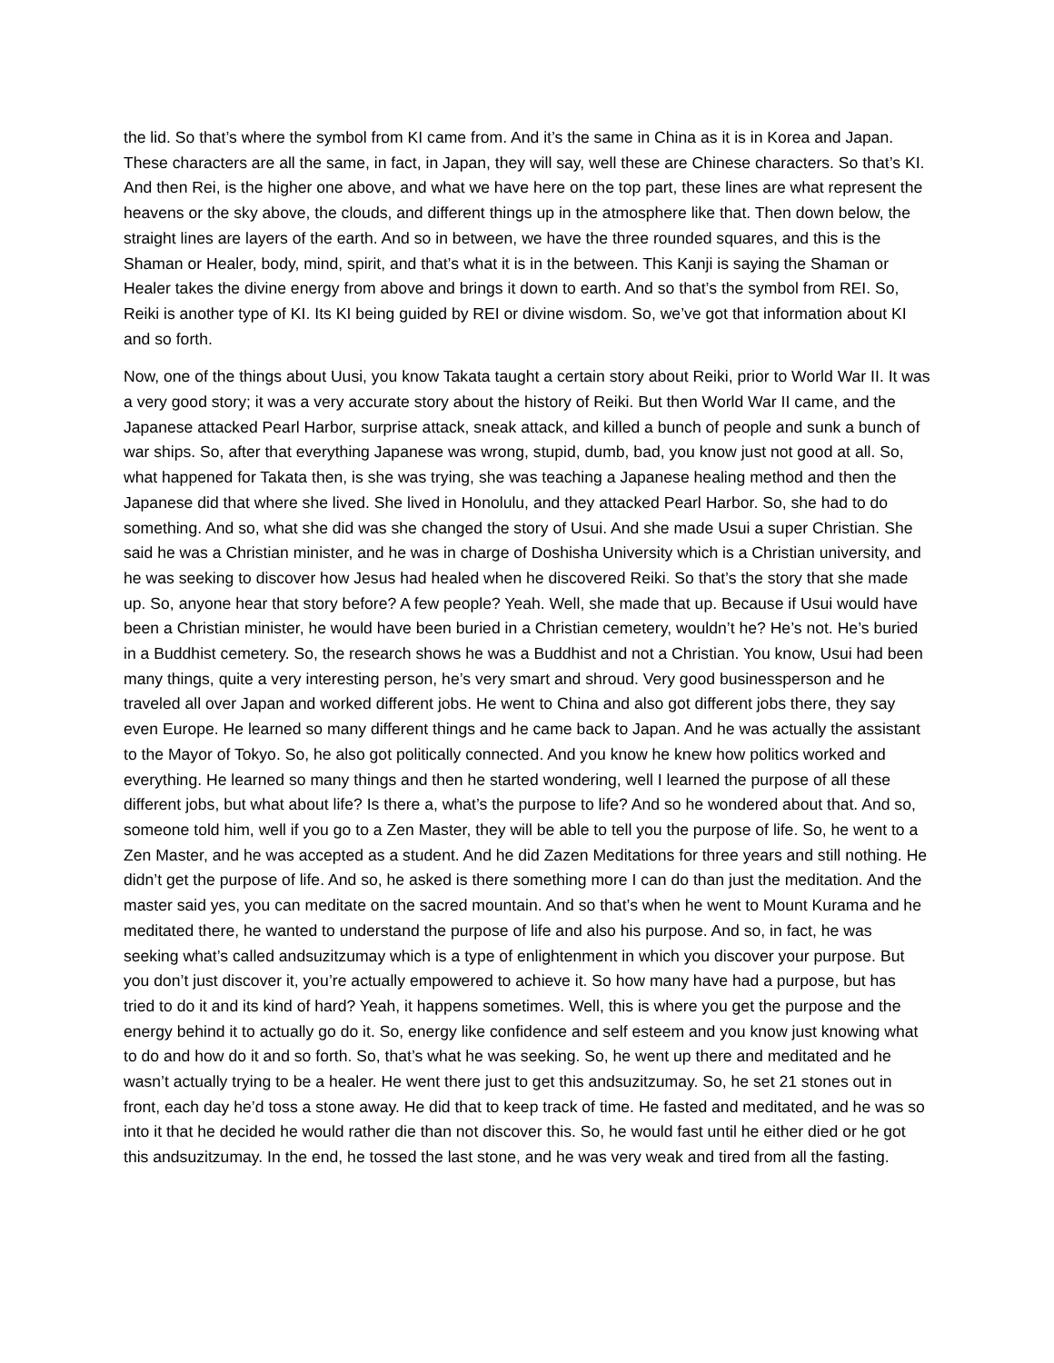the lid. So that’s where the symbol from KI came from. And it’s the same in China as it is in Korea and Japan. These characters are all the same, in fact, in Japan, they will say, well these are Chinese characters. So that’s KI. And then Rei, is the higher one above, and what we have here on the top part, these lines are what represent the heavens or the sky above, the clouds, and different things up in the atmosphere like that. Then down below, the straight lines are layers of the earth. And so in between, we have the three rounded squares, and this is the Shaman or Healer, body, mind, spirit, and that’s what it is in the between. This Kanji is saying the Shaman or Healer takes the divine energy from above and brings it down to earth. And so that’s the symbol from REI. So, Reiki is another type of KI. Its KI being guided by REI or divine wisdom. So, we’ve got that information about KI and so forth.
Now, one of the things about Uusi, you know Takata taught a certain story about Reiki, prior to World War II. It was a very good story; it was a very accurate story about the history of Reiki. But then World War II came, and the Japanese attacked Pearl Harbor, surprise attack, sneak attack, and killed a bunch of people and sunk a bunch of war ships. So, after that everything Japanese was wrong, stupid, dumb, bad, you know just not good at all. So, what happened for Takata then, is she was trying, she was teaching a Japanese healing method and then the Japanese did that where she lived. She lived in Honolulu, and they attacked Pearl Harbor. So, she had to do something. And so, what she did was she changed the story of Usui. And she made Usui a super Christian. She said he was a Christian minister, and he was in charge of Doshisha University which is a Christian university, and he was seeking to discover how Jesus had healed when he discovered Reiki. So that’s the story that she made up. So, anyone hear that story before? A few people? Yeah. Well, she made that up. Because if Usui would have been a Christian minister, he would have been buried in a Christian cemetery, wouldn’t he? He’s not. He’s buried in a Buddhist cemetery. So, the research shows he was a Buddhist and not a Christian. You know, Usui had been many things, quite a very interesting person, he’s very smart and shroud. Very good businessperson and he traveled all over Japan and worked different jobs. He went to China and also got different jobs there, they say even Europe. He learned so many different things and he came back to Japan. And he was actually the assistant to the Mayor of Tokyo. So, he also got politically connected. And you know he knew how politics worked and everything. He learned so many things and then he started wondering, well I learned the purpose of all these different jobs, but what about life? Is there a, what’s the purpose to life? And so he wondered about that. And so, someone told him, well if you go to a Zen Master, they will be able to tell you the purpose of life. So, he went to a Zen Master, and he was accepted as a student. And he did Zazen Meditations for three years and still nothing. He didn’t get the purpose of life. And so, he asked is there something more I can do than just the meditation. And the master said yes, you can meditate on the sacred mountain. And so that’s when he went to Mount Kurama and he meditated there, he wanted to understand the purpose of life and also his purpose. And so, in fact, he was seeking what’s called andsuzitzumay which is a type of enlightenment in which you discover your purpose. But you don’t just discover it, you’re actually empowered to achieve it. So how many have had a purpose, but has tried to do it and its kind of hard? Yeah, it happens sometimes. Well, this is where you get the purpose and the energy behind it to actually go do it. So, energy like confidence and self esteem and you know just knowing what to do and how do it and so forth. So, that’s what he was seeking. So, he went up there and meditated and he wasn’t actually trying to be a healer. He went there just to get this andsuzitzumay. So, he set 21 stones out in front, each day he’d toss a stone away. He did that to keep track of time. He fasted and meditated, and he was so into it that he decided he would rather die than not discover this. So, he would fast until he either died or he got this andsuzitzumay. In the end, he tossed the last stone, and he was very weak and tired from all the fasting.